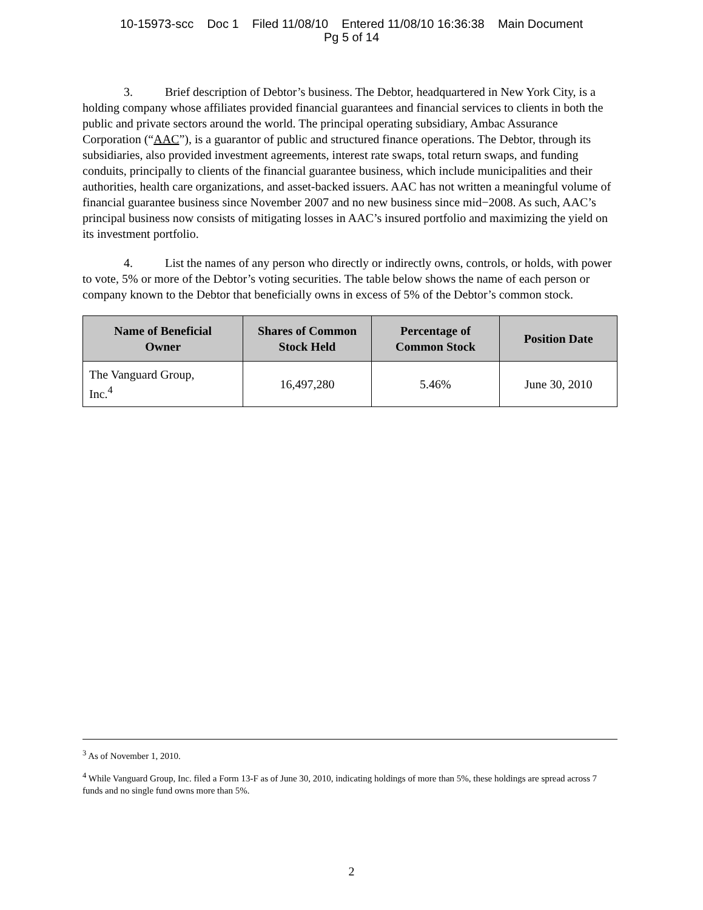10-15973-scc Doc 1 Filed 11/08/10 Entered 11/08/10 16:36:38 Main Document
Pg 5 of 14
3. Brief description of Debtor’s business. The Debtor, headquartered in New York City, is a holding company whose affiliates provided financial guarantees and financial services to clients in both the public and private sectors around the world. The principal operating subsidiary, Ambac Assurance Corporation (“AAC”), is a guarantor of public and structured finance operations. The Debtor, through its subsidiaries, also provided investment agreements, interest rate swaps, total return swaps, and funding conduits, principally to clients of the financial guarantee business, which include municipalities and their authorities, health care organizations, and asset-backed issuers. AAC has not written a meaningful volume of financial guarantee business since November 2007 and no new business since mid−2008. As such, AAC’s principal business now consists of mitigating losses in AAC’s insured portfolio and maximizing the yield on its investment portfolio.
4. List the names of any person who directly or indirectly owns, controls, or holds, with power to vote, 5% or more of the Debtor’s voting securities. The table below shows the name of each person or company known to the Debtor that beneficially owns in excess of 5% of the Debtor’s common stock.
| Name of Beneficial Owner | Shares of Common Stock Held | Percentage of Common Stock | Position Date |
| --- | --- | --- | --- |
| The Vanguard Group, Inc.<sup>4</sup> | 16,497,280 | 5.46% | June 30, 2010 |
<sup>3</sup> As of November 1, 2010.
<sup>4</sup> While Vanguard Group, Inc. filed a Form 13-F as of June 30, 2010, indicating holdings of more than 5%, these holdings are spread across 7 funds and no single fund owns more than 5%.
2